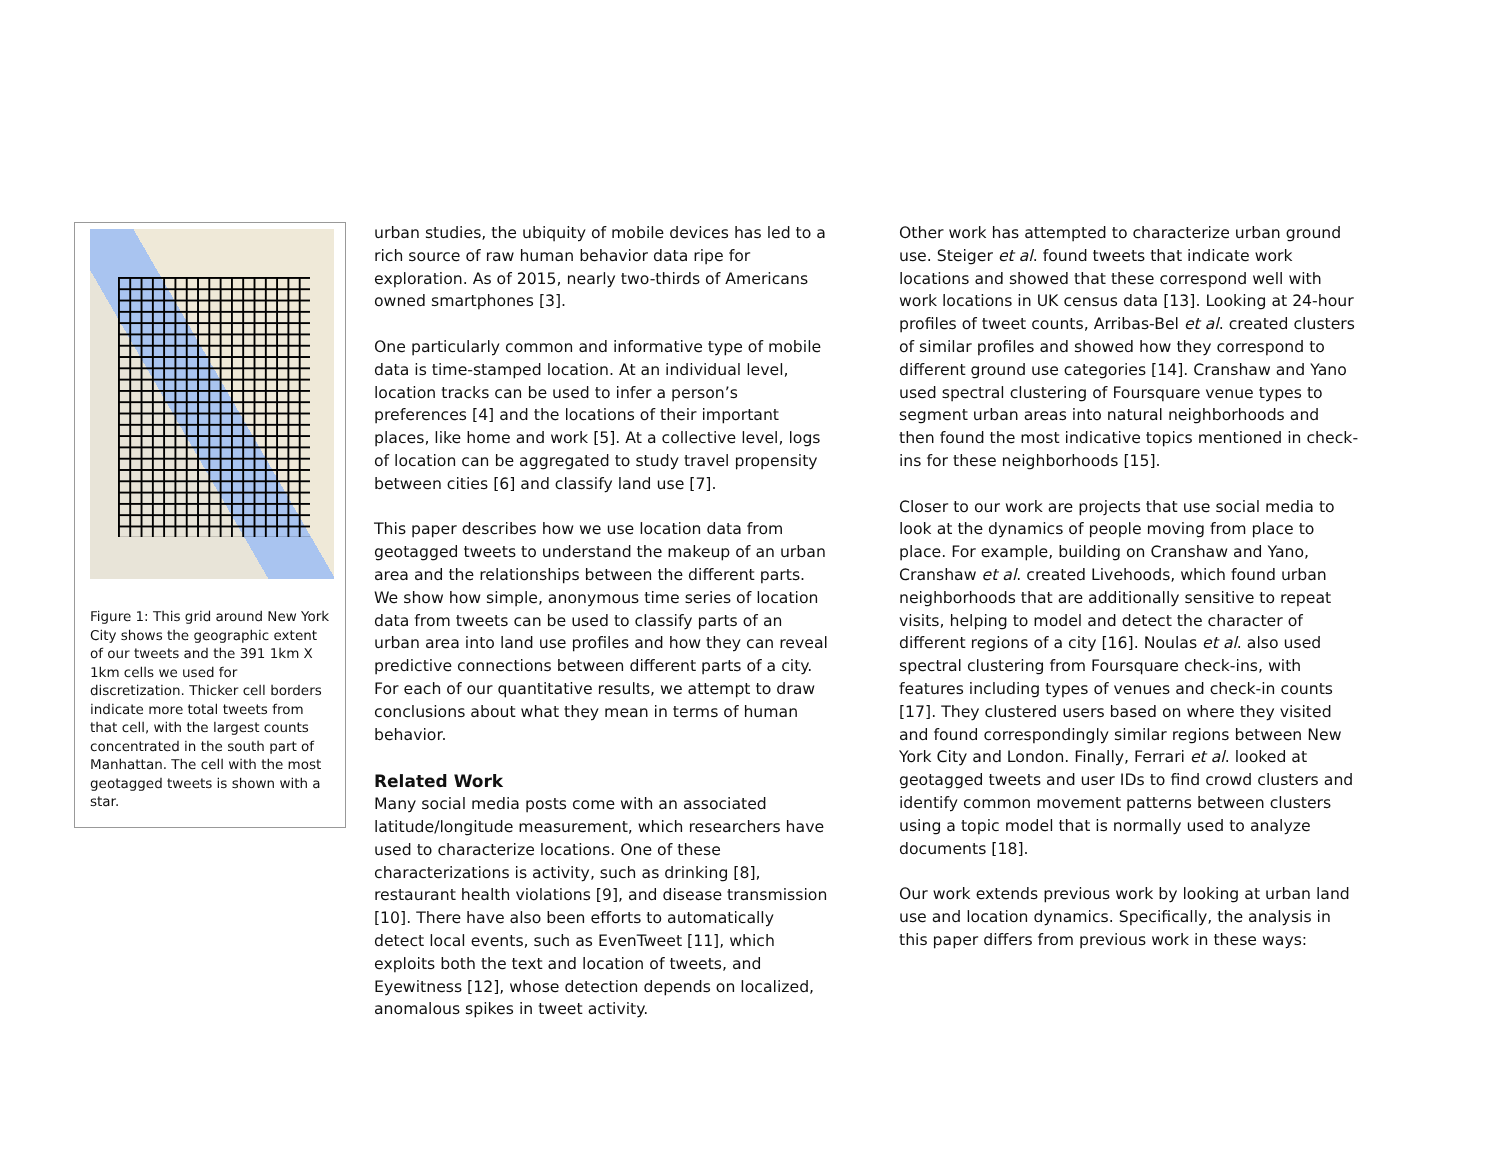Figure 1: This grid around New York City shows the geographic extent of our tweets and the 391 1km X 1km cells we used for discretization. Thicker cell borders indicate more total tweets from that cell, with the largest counts concentrated in the south part of Manhattan. The cell with the most geotagged tweets is shown with a star.
urban studies, the ubiquity of mobile devices has led to a rich source of raw human behavior data ripe for exploration. As of 2015, nearly two-thirds of Americans owned smartphones [3].
One particularly common and informative type of mobile data is time-stamped location. At an individual level, location tracks can be used to infer a person’s preferences [4] and the locations of their important places, like home and work [5]. At a collective level, logs of location can be aggregated to study travel propensity between cities [6] and classify land use [7].
This paper describes how we use location data from geotagged tweets to understand the makeup of an urban area and the relationships between the different parts. We show how simple, anonymous time series of location data from tweets can be used to classify parts of an urban area into land use profiles and how they can reveal predictive connections between different parts of a city. For each of our quantitative results, we attempt to draw conclusions about what they mean in terms of human behavior.
Related Work
Many social media posts come with an associated latitude/longitude measurement, which researchers have used to characterize locations. One of these characterizations is activity, such as drinking [8], restaurant health violations [9], and disease transmission [10]. There have also been efforts to automatically detect local events, such as EvenTweet [11], which exploits both the text and location of tweets, and Eyewitness [12], whose detection depends on localized, anomalous spikes in tweet activity.
Other work has attempted to characterize urban ground use. Steiger et al. found tweets that indicate work locations and showed that these correspond well with work locations in UK census data [13]. Looking at 24-hour profiles of tweet counts, Arribas-Bel et al. created clusters of similar profiles and showed how they correspond to different ground use categories [14]. Cranshaw and Yano used spectral clustering of Foursquare venue types to segment urban areas into natural neighborhoods and then found the most indicative topics mentioned in check-ins for these neighborhoods [15].
Closer to our work are projects that use social media to look at the dynamics of people moving from place to place. For example, building on Cranshaw and Yano, Cranshaw et al. created Livehoods, which found urban neighborhoods that are additionally sensitive to repeat visits, helping to model and detect the character of different regions of a city [16]. Noulas et al. also used spectral clustering from Foursquare check-ins, with features including types of venues and check-in counts [17]. They clustered users based on where they visited and found correspondingly similar regions between New York City and London. Finally, Ferrari et al. looked at geotagged tweets and user IDs to find crowd clusters and identify common movement patterns between clusters using a topic model that is normally used to analyze documents [18].
Our work extends previous work by looking at urban land use and location dynamics. Specifically, the analysis in this paper differs from previous work in these ways: